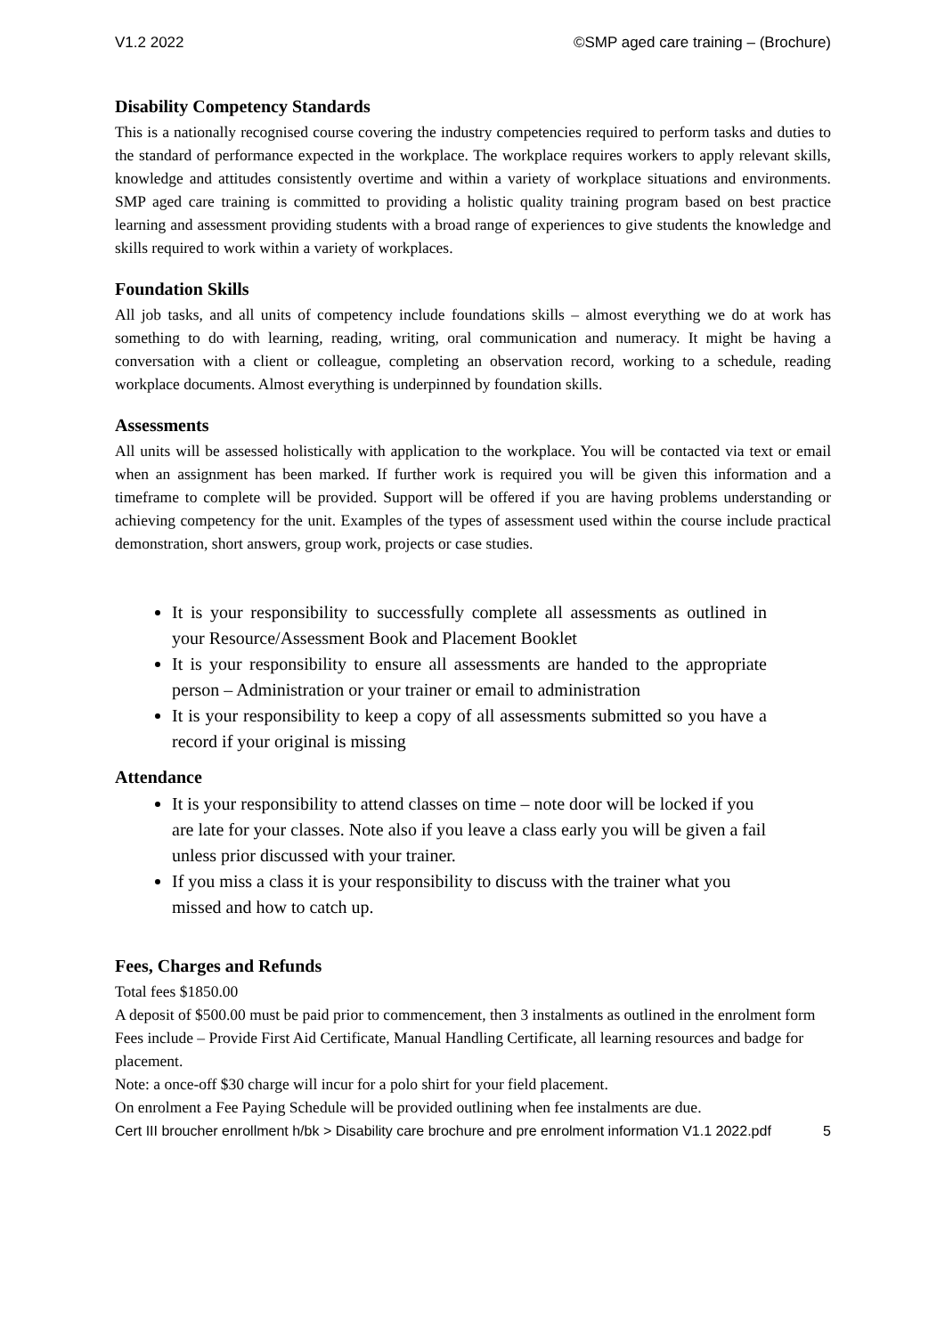V1.2 2022 ©SMP aged care training – (Brochure)
Disability Competency Standards
This is a nationally recognised course covering the industry competencies required to perform tasks and duties to the standard of performance expected in the workplace. The workplace requires workers to apply relevant skills, knowledge and attitudes consistently overtime and within a variety of workplace situations and environments. SMP aged care training is committed to providing a holistic quality training program based on best practice learning and assessment providing students with a broad range of experiences to give students the knowledge and skills required to work within a variety of workplaces.
Foundation Skills
All job tasks, and all units of competency include foundations skills – almost everything we do at work has something to do with learning, reading, writing, oral communication and numeracy. It might be having a conversation with a client or colleague, completing an observation record, working to a schedule, reading workplace documents. Almost everything is underpinned by foundation skills.
Assessments
All units will be assessed holistically with application to the workplace. You will be contacted via text or email when an assignment has been marked. If further work is required you will be given this information and a timeframe to complete will be provided. Support will be offered if you are having problems understanding or achieving competency for the unit. Examples of the types of assessment used within the course include practical demonstration, short answers, group work, projects or case studies.
It is your responsibility to successfully complete all assessments as outlined in your Resource/Assessment Book and Placement Booklet
It is your responsibility to ensure all assessments are handed to the appropriate person – Administration or your trainer or email to administration
It is your responsibility to keep a copy of all assessments submitted so you have a record if your original is missing
Attendance
It is your responsibility to attend classes on time – note door will be locked if you are late for your classes. Note also if you leave a class early you will be given a fail unless prior discussed with your trainer.
If you miss a class it is your responsibility to discuss with the trainer what you missed and how to catch up.
Fees, Charges and Refunds
Total fees $1850.00
A deposit of $500.00 must be paid prior to commencement, then 3 instalments as outlined in the enrolment form
Fees include – Provide First Aid Certificate, Manual Handling Certificate, all learning resources and badge for placement.
Note: a once-off $30 charge will incur for a polo shirt for your field placement.
On enrolment a Fee Paying Schedule will be provided outlining when fee instalments are due.
Cert III broucher enrollment h/bk > Disability care brochure and pre enrolment information V1.1 2022.pdf 5